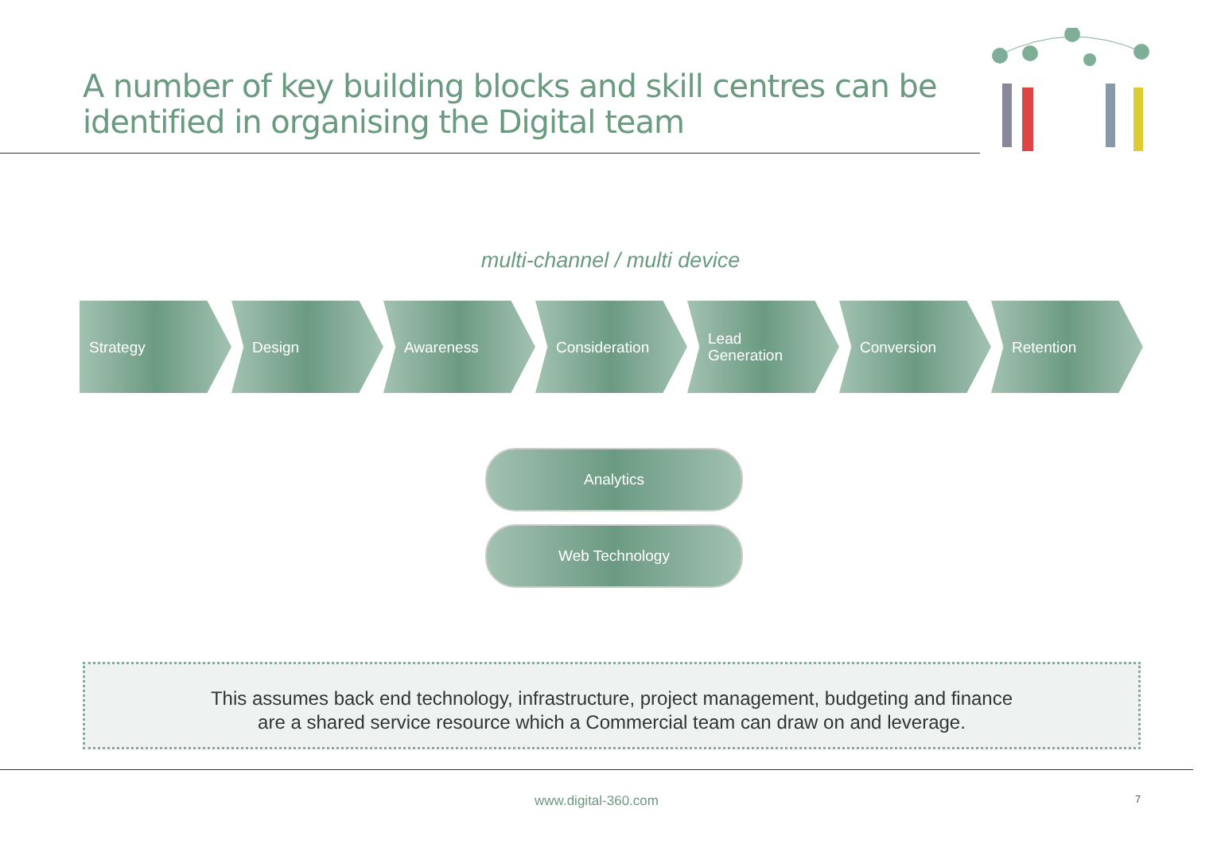A number of key building blocks and skill centres can be
identified in organising the Digital team
multi-channel / multi device
Strategy Design Awareness Consideration Lead
Generation
Conversion Retention
Analytics
Web Technology
This assumes back end technology, infrastructure, project management, budgeting and finance
are a shared service resource which a Commercial team can draw on and leverage.
www.digital-360.com 7